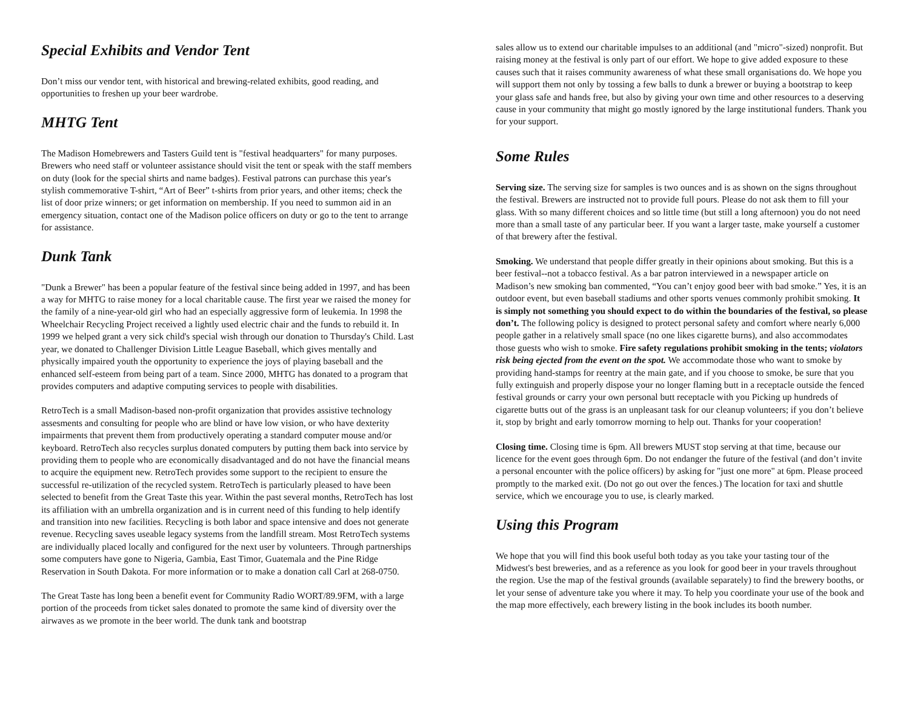Special Exhibits and Vendor Tent
Don’t miss our vendor tent, with historical and brewing-related exhibits, good reading, and opportunities to freshen up your beer wardrobe.
MHTG Tent
The Madison Homebrewers and Tasters Guild tent is "festival headquarters" for many purposes. Brewers who need staff or volunteer assistance should visit the tent or speak with the staff members on duty (look for the special shirts and name badges). Festival patrons can purchase this year's stylish commemorative T-shirt, “Art of Beer” t-shirts from prior years, and other items; check the list of door prize winners; or get information on membership. If you need to summon aid in an emergency situation, contact one of the Madison police officers on duty or go to the tent to arrange for assistance.
Dunk Tank
"Dunk a Brewer" has been a popular feature of the festival since being added in 1997, and has been a way for MHTG to raise money for a local charitable cause. The first year we raised the money for the family of a nine-year-old girl who had an especially aggressive form of leukemia. In 1998 the Wheelchair Recycling Project received a lightly used electric chair and the funds to rebuild it. In 1999 we helped grant a very sick child's special wish through our donation to Thursday's Child. Last year, we donated to Challenger Division Little League Baseball, which gives mentally and physically impaired youth the opportunity to experience the joys of playing baseball and the enhanced self-esteem from being part of a team. Since 2000, MHTG has donated to a program that provides computers and adaptive computing services to people with disabilities.
RetroTech is a small Madison-based non-profit organization that provides assistive technology assesments and consulting for people who are blind or have low vision, or who have dexterity impairments that prevent them from productively operating a standard computer mouse and/or keyboard. RetroTech also recycles surplus donated computers by putting them back into service by providing them to people who are economically disadvantaged and do not have the financial means to acquire the equipment new. RetroTech provides some support to the recipient to ensure the successful re-utilization of the recycled system. RetroTech is particularly pleased to have been selected to benefit from the Great Taste this year. Within the past several months, RetroTech has lost its affiliation with an umbrella organization and is in current need of this funding to help identify and transition into new facilities. Recycling is both labor and space intensive and does not generate revenue. Recycling saves useable legacy systems from the landfill stream. Most RetroTech systems are individually placed locally and configured for the next user by volunteers. Through partnerships some computers have gone to Nigeria, Gambia, East Timor, Guatemala and the Pine Ridge Reservation in South Dakota. For more information or to make a donation call Carl at 268-0750.
The Great Taste has long been a benefit event for Community Radio WORT/89.9FM, with a large portion of the proceeds from ticket sales donated to promote the same kind of diversity over the airwaves as we promote in the beer world. The dunk tank and bootstrap
sales allow us to extend our charitable impulses to an additional (and "micro"-sized) nonprofit. But raising money at the festival is only part of our effort. We hope to give added exposure to these causes such that it raises community awareness of what these small organisations do. We hope you will support them not only by tossing a few balls to dunk a brewer or buying a bootstrap to keep your glass safe and hands free, but also by giving your own time and other resources to a deserving cause in your community that might go mostly ignored by the large institutional funders. Thank you for your support.
Some Rules
Serving size. The serving size for samples is two ounces and is as shown on the signs throughout the festival. Brewers are instructed not to provide full pours. Please do not ask them to fill your glass. With so many different choices and so little time (but still a long afternoon) you do not need more than a small taste of any particular beer. If you want a larger taste, make yourself a customer of that brewery after the festival.
Smoking. We understand that people differ greatly in their opinions about smoking. But this is a beer festival--not a tobacco festival. As a bar patron interviewed in a newspaper article on Madison’s new smoking ban commented, “You can’t enjoy good beer with bad smoke.” Yes, it is an outdoor event, but even baseball stadiums and other sports venues commonly prohibit smoking. It is simply not something you should expect to do within the boundaries of the festival, so please don’t. The following policy is designed to protect personal safety and comfort where nearly 6,000 people gather in a relatively small space (no one likes cigarette burns), and also accommodates those guests who wish to smoke. Fire safety regulations prohibit smoking in the tents; violators risk being ejected from the event on the spot. We accommodate those who want to smoke by providing hand-stamps for reentry at the main gate, and if you choose to smoke, be sure that you fully extinguish and properly dispose your no longer flaming butt in a receptacle outside the fenced festival grounds or carry your own personal butt receptacle with you Picking up hundreds of cigarette butts out of the grass is an unpleasant task for our cleanup volunteers; if you don’t believe it, stop by bright and early tomorrow morning to help out. Thanks for your cooperation!
Closing time. Closing time is 6pm. All brewers MUST stop serving at that time, because our licence for the event goes through 6pm. Do not endanger the future of the festival (and don’t invite a personal encounter with the police officers) by asking for "just one more" at 6pm. Please proceed promptly to the marked exit. (Do not go out over the fences.) The location for taxi and shuttle service, which we encourage you to use, is clearly marked.
Using this Program
We hope that you will find this book useful both today as you take your tasting tour of the Midwest's best breweries, and as a reference as you look for good beer in your travels throughout the region. Use the map of the festival grounds (available separately) to find the brewery booths, or let your sense of adventure take you where it may. To help you coordinate your use of the book and the map more effectively, each brewery listing in the book includes its booth number.